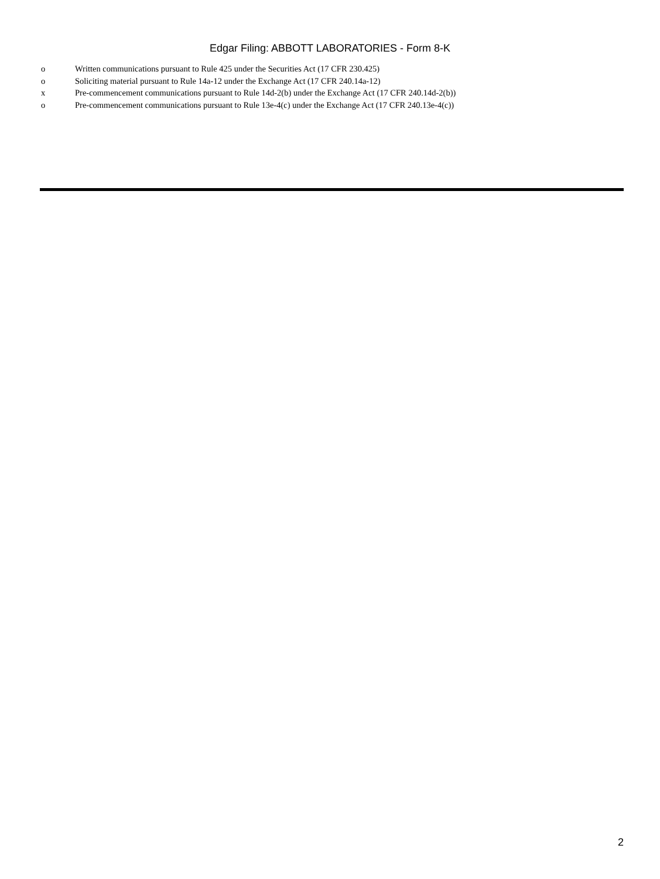Edgar Filing: ABBOTT LABORATORIES - Form 8-K
o Written communications pursuant to Rule 425 under the Securities Act (17 CFR 230.425)
o Soliciting material pursuant to Rule 14a-12 under the Exchange Act (17 CFR 240.14a-12)
x Pre-commencement communications pursuant to Rule 14d-2(b) under the Exchange Act (17 CFR 240.14d-2(b))
o Pre-commencement communications pursuant to Rule 13e-4(c) under the Exchange Act (17 CFR 240.13e-4(c))
2